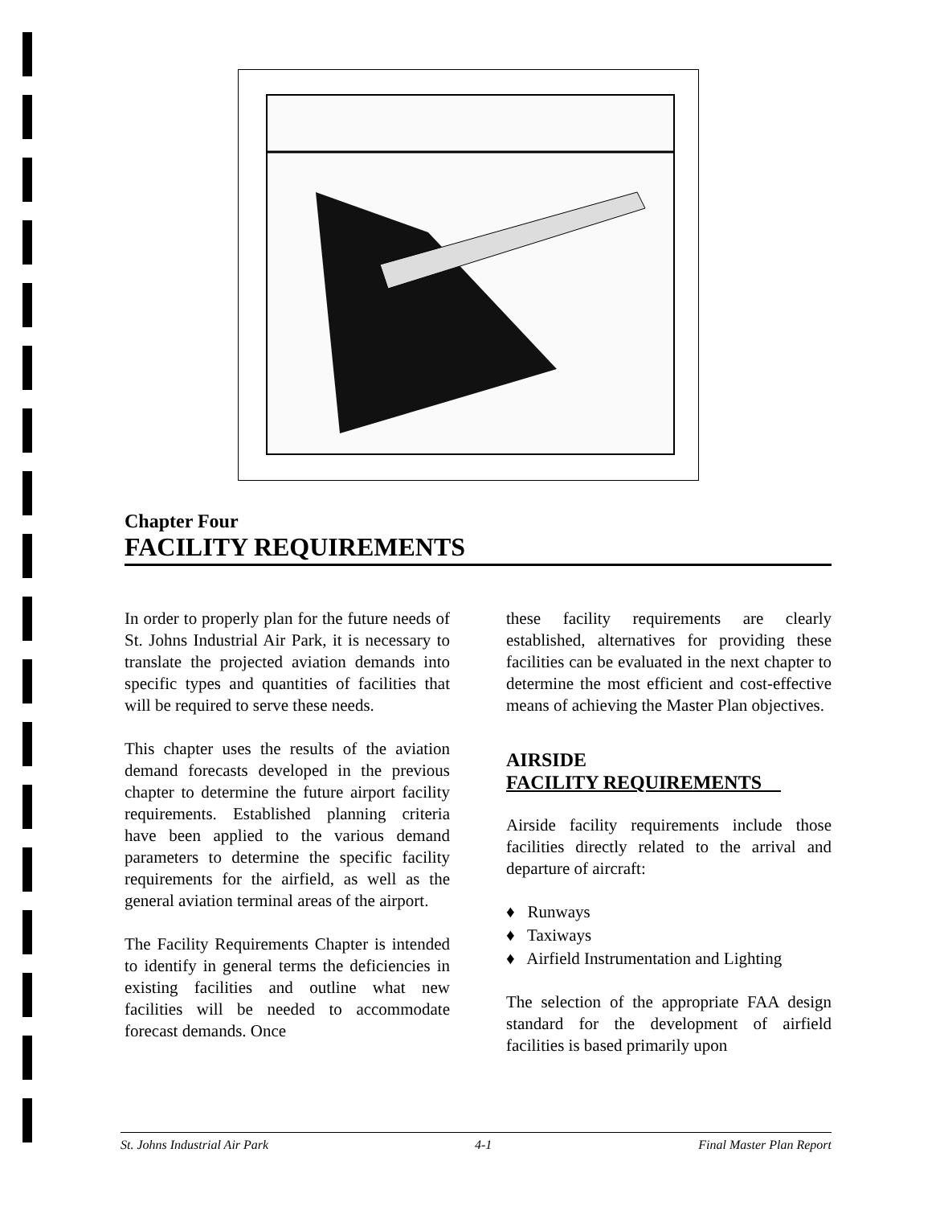Chapter Four
FACILITY REQUIREMENTS
In order to properly plan for the future needs of St. Johns Industrial Air Park, it is necessary to translate the projected aviation demands into specific types and quantities of facilities that will be required to serve these needs.
This chapter uses the results of the aviation demand forecasts developed in the previous chapter to determine the future airport facility requirements. Established planning criteria have been applied to the various demand parameters to determine the specific facility requirements for the airfield, as well as the general aviation terminal areas of the airport.
The Facility Requirements Chapter is intended to identify in general terms the deficiencies in existing facilities and outline what new facilities will be needed to accommodate forecast demands. Once
these facility requirements are clearly established, alternatives for providing these facilities can be evaluated in the next chapter to determine the most efficient and cost-effective means of achieving the Master Plan objectives.
AIRSIDE
FACILITY REQUIREMENTS
Airside facility requirements include those facilities directly related to the arrival and departure of aircraft:
♦ Runways
♦ Taxiways
♦ Airfield Instrumentation and Lighting
The selection of the appropriate FAA design standard for the development of airfield facilities is based primarily upon
St. Johns Industrial Air Park 4-1 Final Master Plan Report